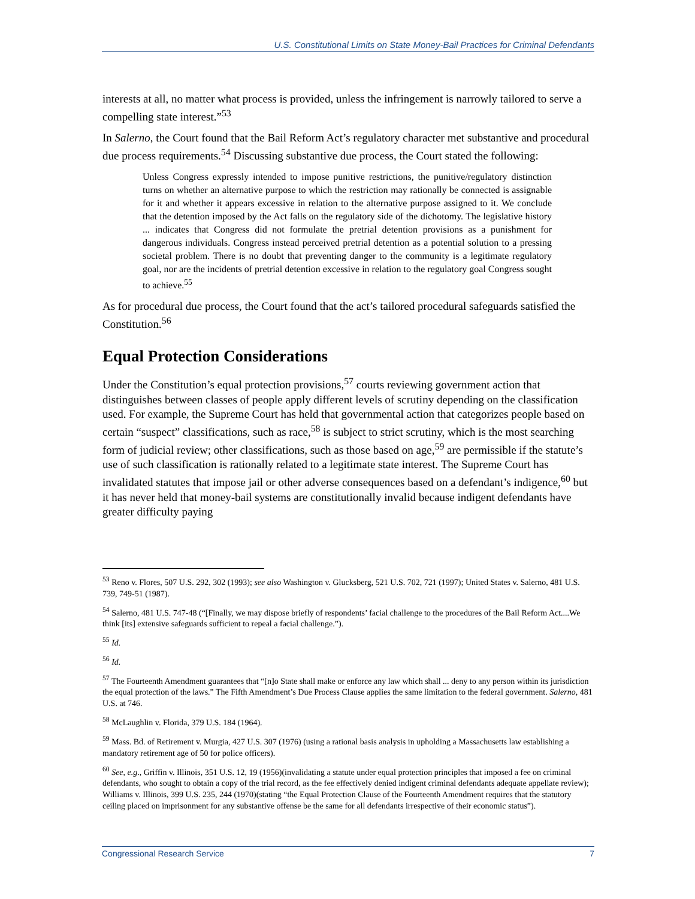U.S. Constitutional Limits on State Money-Bail Practices for Criminal Defendants
interests at all, no matter what process is provided, unless the infringement is narrowly tailored to serve a compelling state interest.”<sup>53</sup>
In Salerno, the Court found that the Bail Reform Act’s regulatory character met substantive and procedural due process requirements.<sup>54</sup> Discussing substantive due process, the Court stated the following:
Unless Congress expressly intended to impose punitive restrictions, the punitive/regulatory distinction turns on whether an alternative purpose to which the restriction may rationally be connected is assignable for it and whether it appears excessive in relation to the alternative purpose assigned to it. We conclude that the detention imposed by the Act falls on the regulatory side of the dichotomy. The legislative history ... indicates that Congress did not formulate the pretrial detention provisions as a punishment for dangerous individuals. Congress instead perceived pretrial detention as a potential solution to a pressing societal problem. There is no doubt that preventing danger to the community is a legitimate regulatory goal, nor are the incidents of pretrial detention excessive in relation to the regulatory goal Congress sought to achieve.<sup>55</sup>
As for procedural due process, the Court found that the act’s tailored procedural safeguards satisfied the Constitution.<sup>56</sup>
Equal Protection Considerations
Under the Constitution’s equal protection provisions,<sup>57</sup> courts reviewing government action that distinguishes between classes of people apply different levels of scrutiny depending on the classification used. For example, the Supreme Court has held that governmental action that categorizes people based on certain “suspect” classifications, such as race,<sup>58</sup> is subject to strict scrutiny, which is the most searching form of judicial review; other classifications, such as those based on age,<sup>59</sup> are permissible if the statute’s use of such classification is rationally related to a legitimate state interest. The Supreme Court has invalidated statutes that impose jail or other adverse consequences based on a defendant’s indigence,<sup>60</sup> but it has never held that money-bail systems are constitutionally invalid because indigent defendants have greater difficulty paying
<sup>53</sup> Reno v. Flores, 507 U.S. 292, 302 (1993); see also Washington v. Glucksberg, 521 U.S. 702, 721 (1997); United States v. Salerno, 481 U.S. 739, 749-51 (1987).
<sup>54</sup> Salerno, 481 U.S. 747-48 (“[Finally, we may dispose briefly of respondents’ facial challenge to the procedures of the Bail Reform Act....We think [its] extensive safeguards sufficient to repeal a facial challenge.”).
<sup>55</sup> Id.
<sup>56</sup> Id.
<sup>57</sup> The Fourteenth Amendment guarantees that “[n]o State shall make or enforce any law which shall ... deny to any person within its jurisdiction the equal protection of the laws.” The Fifth Amendment’s Due Process Clause applies the same limitation to the federal government. Salerno, 481 U.S. at 746.
<sup>58</sup> McLaughlin v. Florida, 379 U.S. 184 (1964).
<sup>59</sup> Mass. Bd. of Retirement v. Murgia, 427 U.S. 307 (1976) (using a rational basis analysis in upholding a Massachusetts law establishing a mandatory retirement age of 50 for police officers).
<sup>60</sup> See, e.g., Griffin v. Illinois, 351 U.S. 12, 19 (1956)(invalidating a statute under equal protection principles that imposed a fee on criminal defendants, who sought to obtain a copy of the trial record, as the fee effectively denied indigent criminal defendants adequate appellate review); Williams v. Illinois, 399 U.S. 235, 244 (1970)(stating “the Equal Protection Clause of the Fourteenth Amendment requires that the statutory ceiling placed on imprisonment for any substantive offense be the same for all defendants irrespective of their economic status”).
Congressional Research Service 7